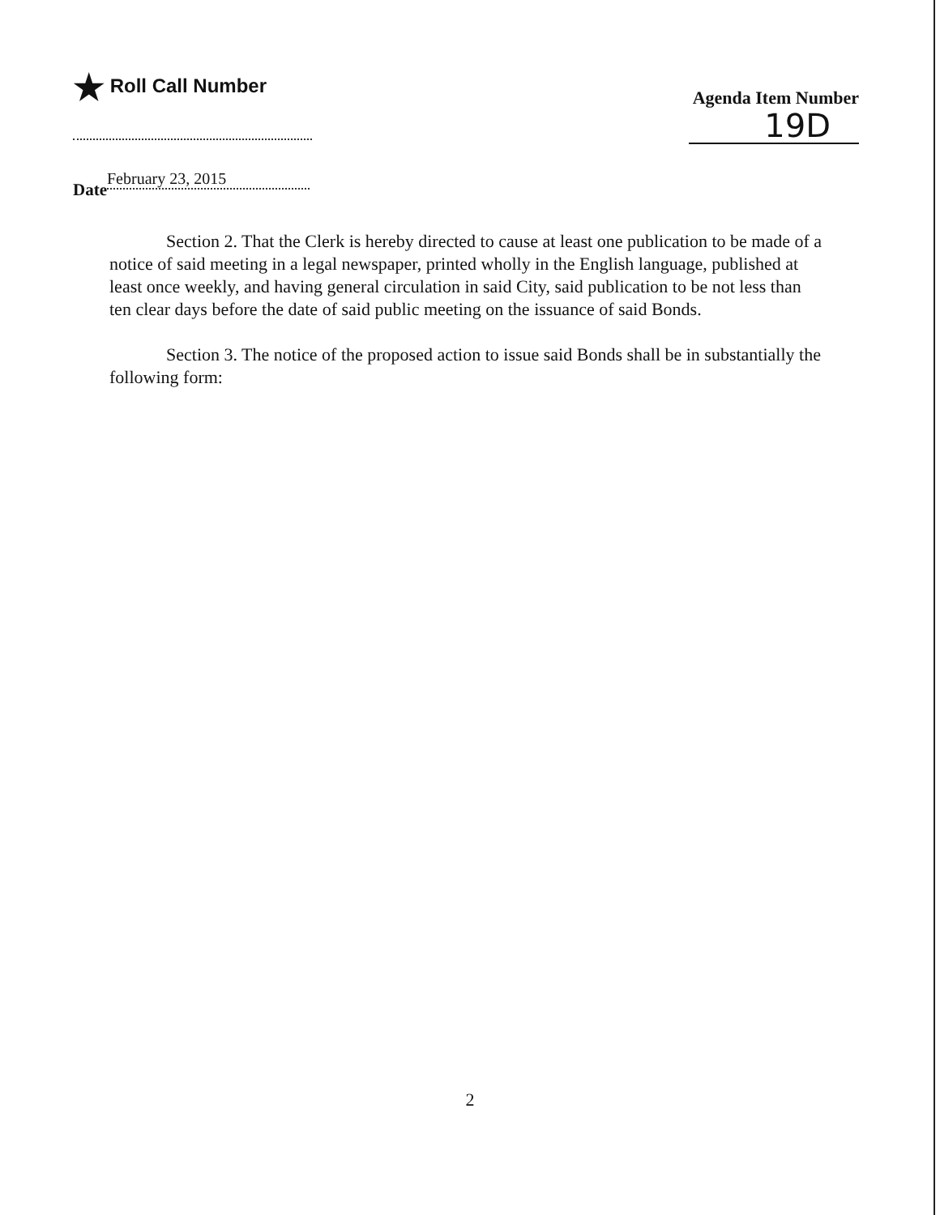★ Roll Call Number
Agenda Item Number
19D
Date February 23, 2015
Section 2. That the Clerk is hereby directed to cause at least one publication to be made of a notice of said meeting in a legal newspaper, printed wholly in the English language, published at least once weekly, and having general circulation in said City, said publication to be not less than ten clear days before the date of said public meeting on the issuance of said Bonds.
Section 3. The notice of the proposed action to issue said Bonds shall be in substantially the following form:
2